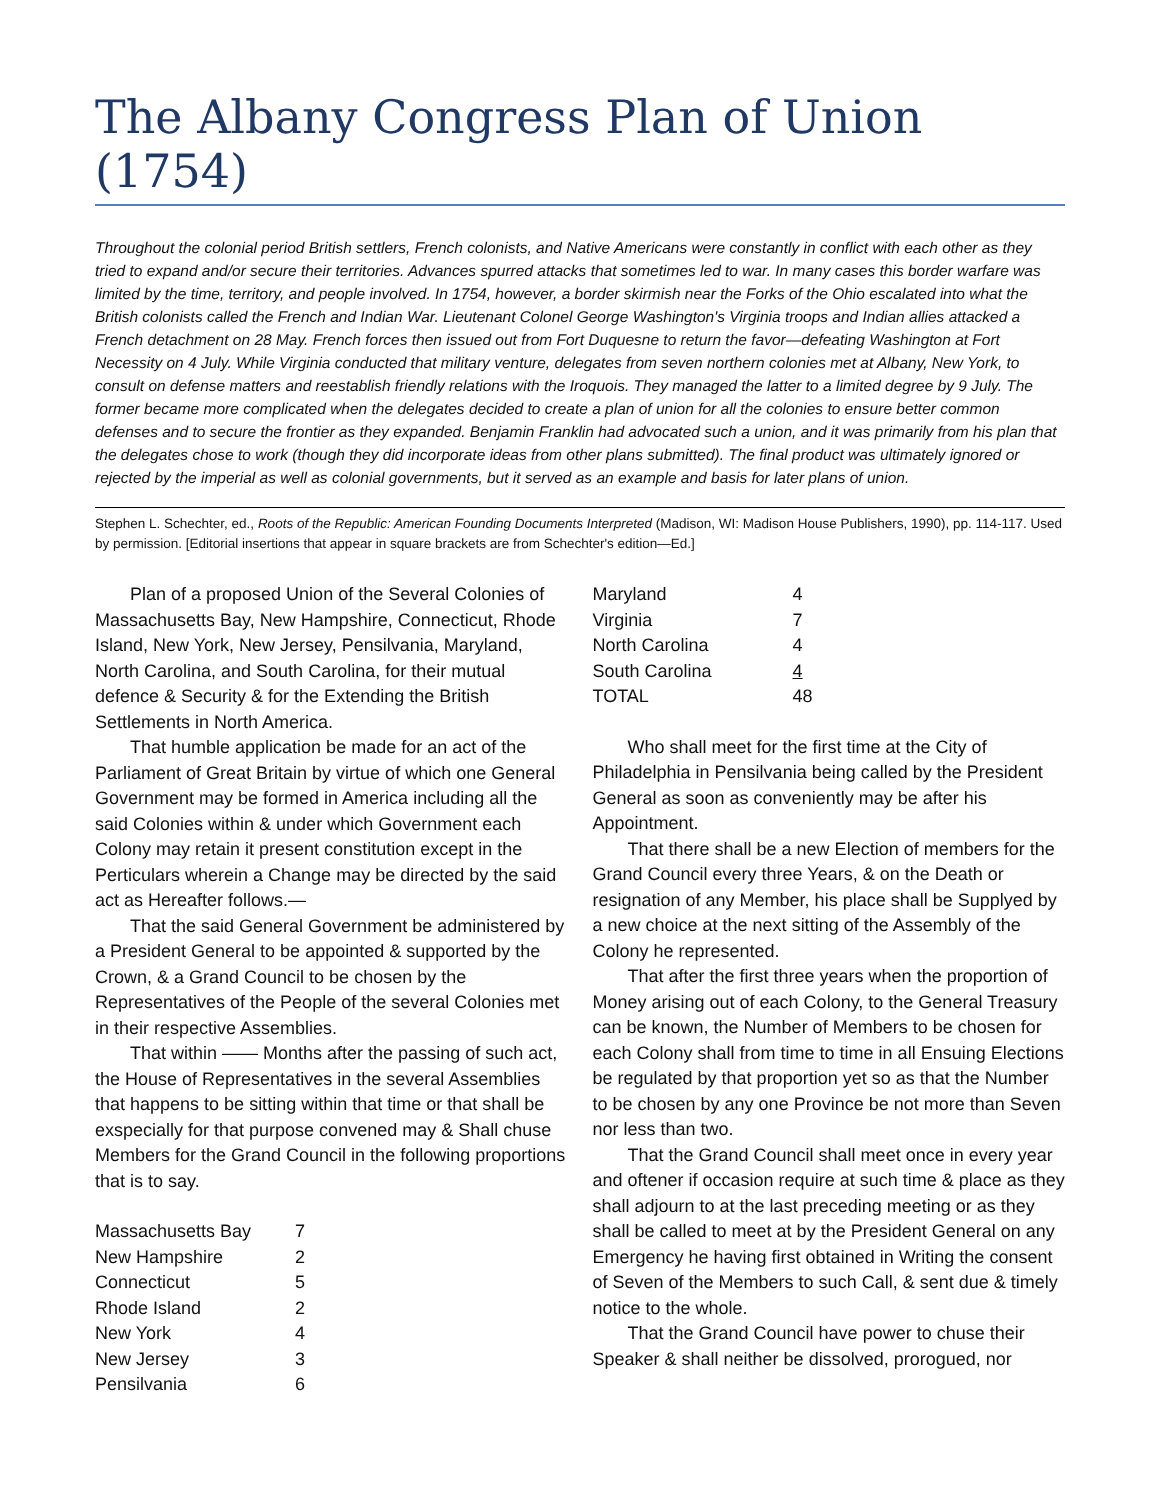The Albany Congress Plan of Union (1754)
Throughout the colonial period British settlers, French colonists, and Native Americans were constantly in conflict with each other as they tried to expand and/or secure their territories. Advances spurred attacks that sometimes led to war. In many cases this border warfare was limited by the time, territory, and people involved. In 1754, however, a border skirmish near the Forks of the Ohio escalated into what the British colonists called the French and Indian War. Lieutenant Colonel George Washington's Virginia troops and Indian allies attacked a French detachment on 28 May. French forces then issued out from Fort Duquesne to return the favor—defeating Washington at Fort Necessity on 4 July. While Virginia conducted that military venture, delegates from seven northern colonies met at Albany, New York, to consult on defense matters and reestablish friendly relations with the Iroquois. They managed the latter to a limited degree by 9 July. The former became more complicated when the delegates decided to create a plan of union for all the colonies to ensure better common defenses and to secure the frontier as they expanded. Benjamin Franklin had advocated such a union, and it was primarily from his plan that the delegates chose to work (though they did incorporate ideas from other plans submitted). The final product was ultimately ignored or rejected by the imperial as well as colonial governments, but it served as an example and basis for later plans of union.
Stephen L. Schechter, ed., Roots of the Republic: American Founding Documents Interpreted (Madison, WI: Madison House Publishers, 1990), pp. 114-117. Used by permission. [Editorial insertions that appear in square brackets are from Schechter's edition—Ed.]
Plan of a proposed Union of the Several Colonies of Massachusetts Bay, New Hampshire, Connecticut, Rhode Island, New York, New Jersey, Pensilvania, Maryland, North Carolina, and South Carolina, for their mutual defence & Security & for the Extending the British Settlements in North America.
That humble application be made for an act of the Parliament of Great Britain by virtue of which one General Government may be formed in America including all the said Colonies within & under which Government each Colony may retain it present constitution except in the Perticulars wherein a Change may be directed by the said act as Hereafter follows.—
That the said General Government be administered by a President General to be appointed & supported by the Crown, & a Grand Council to be chosen by the Representatives of the People of the several Colonies met in their respective Assemblies.
That within —— Months after the passing of such act, the House of Representatives in the several Assemblies that happens to be sitting within that time or that shall be exspecially for that purpose convened may & Shall chuse Members for the Grand Council in the following proportions that is to say.
| Massachusetts Bay | 7 |
| New Hampshire | 2 |
| Connecticut | 5 |
| Rhode Island | 2 |
| New York | 4 |
| New Jersey | 3 |
| Pensilvania | 6 |
| Maryland | 4 |
| Virginia | 7 |
| North Carolina | 4 |
| South Carolina | 4 |
| TOTAL | 48 |
Who shall meet for the first time at the City of Philadelphia in Pensilvania being called by the President General as soon as conveniently may be after his Appointment.
That there shall be a new Election of members for the Grand Council every three Years, & on the Death or resignation of any Member, his place shall be Supplyed by a new choice at the next sitting of the Assembly of the Colony he represented.
That after the first three years when the proportion of Money arising out of each Colony, to the General Treasury can be known, the Number of Members to be chosen for each Colony shall from time to time in all Ensuing Elections be regulated by that proportion yet so as that the Number to be chosen by any one Province be not more than Seven nor less than two.
That the Grand Council shall meet once in every year and oftener if occasion require at such time & place as they shall adjourn to at the last preceding meeting or as they shall be called to meet at by the President General on any Emergency he having first obtained in Writing the consent of Seven of the Members to such Call, & sent due & timely notice to the whole.
That the Grand Council have power to chuse their Speaker & shall neither be dissolved, prorogued, nor